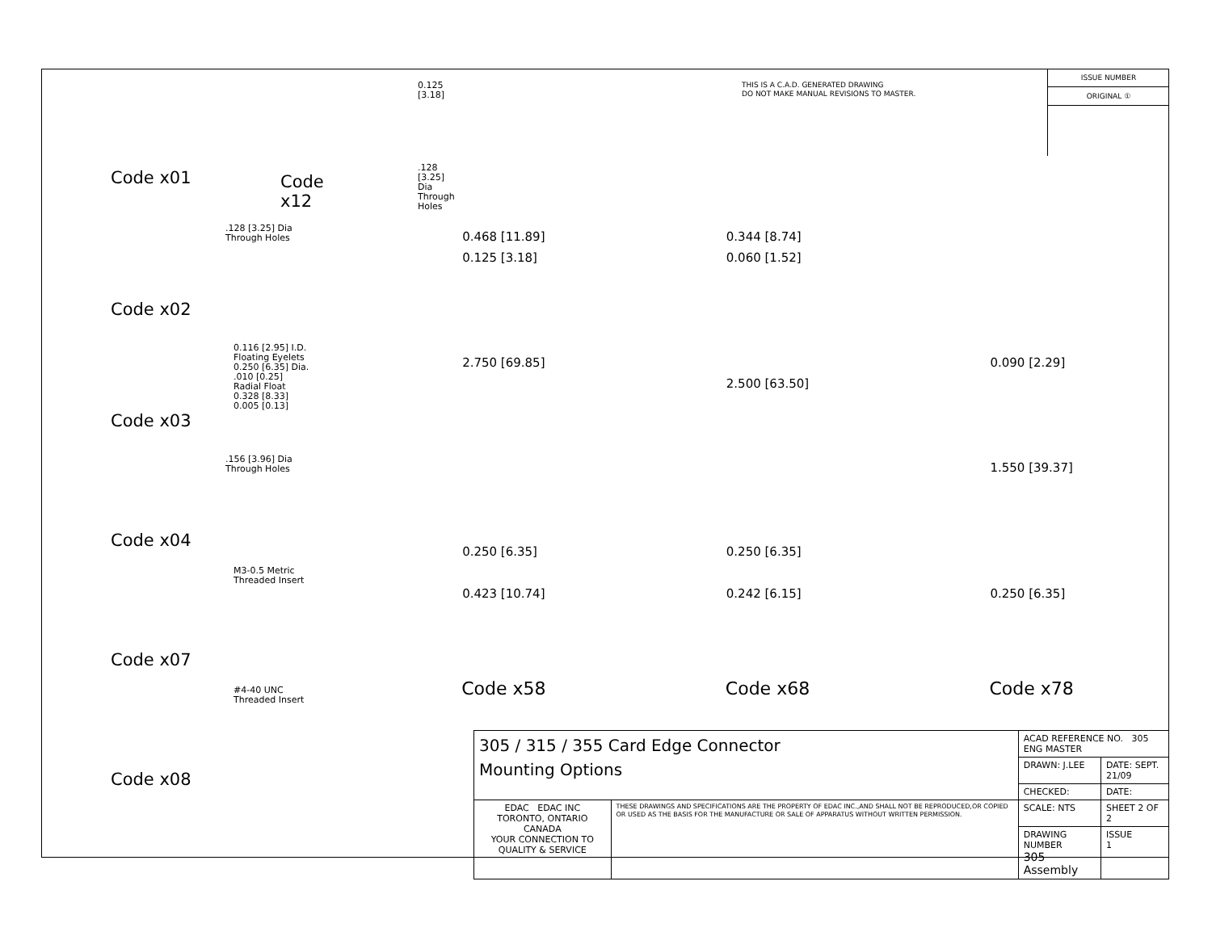THIS IS A C.A.D. GENERATED DRAWING
DO NOT MAKE MANUAL REVISIONS TO MASTER.
ISSUE NUMBER
ORIGINAL ①
Code x01
0.125 [3.18]
.128 [3.25] Dia
Through Holes
Code x12
.128 [3.25] Dia
Through Holes
Code x02
0.116 [2.95] I.D.
Floating Eyelets
0.250 [6.35] Dia.
.010 [0.25]
Radial Float
0.328 [8.33]
0.005 [0.13]
Code x03
.156 [3.96] Dia
Through Holes
Code x04
M3-0.5 Metric
Threaded Insert
Code x07
#4-40 UNC
Threaded Insert
Code x08
0.468 [11.89]
0.125 [3.18]
2.750 [69.85]
0.250 [6.35]
0.423 [10.74]
0.344 [8.74]
0.060 [1.52]
2.500 [63.50]
0.250 [6.35]
0.242 [6.15]
0.090 [2.29]
1.550 [39.37]
0.250 [6.35]
Code x58 Code x68 Code x78
| 305 / 315 / 355 Card Edge Connector Mounting Options | | ACAD REFERENCE NO. 305 ENG MASTER | |
| | | DRAWN: J.LEE | DATE: SEPT. 21/09 |
| | | CHECKED: | DATE: |
| EDAC EDAC INC TORONTO, ONTARIO CANADA YOUR CONNECTION TO QUALITY & SERVICE | THESE DRAWINGS AND SPECIFICATIONS ARE THE PROPERTY OF EDAC INC.,AND SHALL NOT BE REPRODUCED,OR COPIED OR USED AS THE BASIS FOR THE MANUFACTURE OR SALE OF APPARATUS WITHOUT WRITTEN PERMISSION. | SCALE: NTS | SHEET 2 OF 2 |
| | | DRAWING NUMBER 305 Assembly | ISSUE 1 |